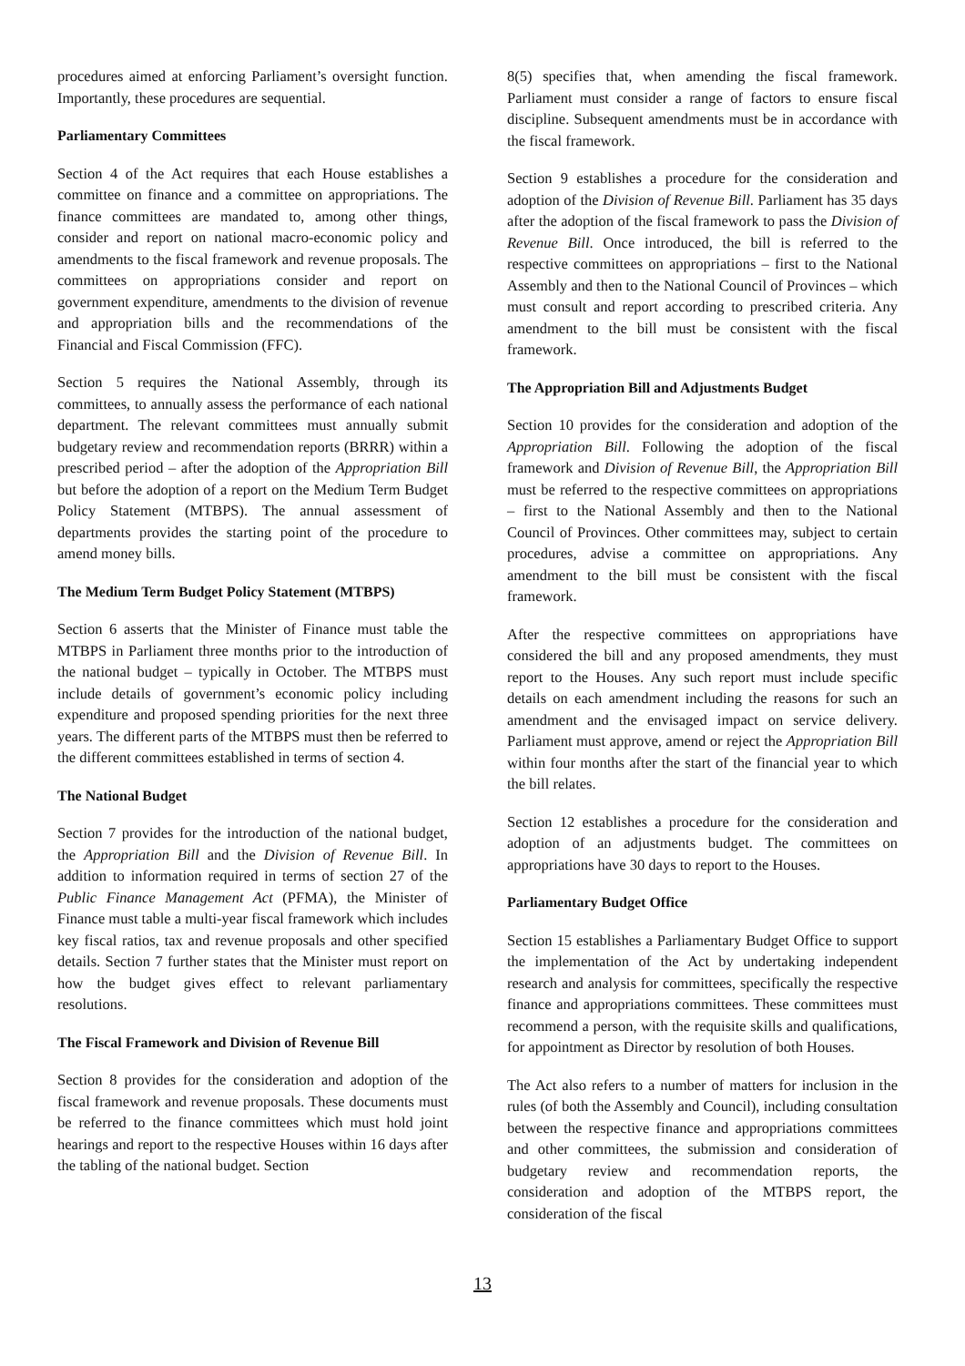procedures aimed at enforcing Parliament’s oversight function. Importantly, these procedures are sequential.
Parliamentary Committees
Section 4 of the Act requires that each House establishes a committee on finance and a committee on appropriations. The finance committees are mandated to, among other things, consider and report on national macro-economic policy and amendments to the fiscal framework and revenue proposals. The committees on appropriations consider and report on government expenditure, amendments to the division of revenue and appropriation bills and the recommendations of the Financial and Fiscal Commission (FFC).
Section 5 requires the National Assembly, through its committees, to annually assess the performance of each national department. The relevant committees must annually submit budgetary review and recommendation reports (BRRR) within a prescribed period – after the adoption of the Appropriation Bill but before the adoption of a report on the Medium Term Budget Policy Statement (MTBPS). The annual assessment of departments provides the starting point of the procedure to amend money bills.
The Medium Term Budget Policy Statement (MTBPS)
Section 6 asserts that the Minister of Finance must table the MTBPS in Parliament three months prior to the introduction of the national budget – typically in October. The MTBPS must include details of government’s economic policy including expenditure and proposed spending priorities for the next three years. The different parts of the MTBPS must then be referred to the different committees established in terms of section 4.
The National Budget
Section 7 provides for the introduction of the national budget, the Appropriation Bill and the Division of Revenue Bill. In addition to information required in terms of section 27 of the Public Finance Management Act (PFMA), the Minister of Finance must table a multi-year fiscal framework which includes key fiscal ratios, tax and revenue proposals and other specified details. Section 7 further states that the Minister must report on how the budget gives effect to relevant parliamentary resolutions.
The Fiscal Framework and Division of Revenue Bill
Section 8 provides for the consideration and adoption of the fiscal framework and revenue proposals. These documents must be referred to the finance committees which must hold joint hearings and report to the respective Houses within 16 days after the tabling of the national budget. Section
8(5) specifies that, when amending the fiscal framework. Parliament must consider a range of factors to ensure fiscal discipline. Subsequent amendments must be in accordance with the fiscal framework.
Section 9 establishes a procedure for the consideration and adoption of the Division of Revenue Bill. Parliament has 35 days after the adoption of the fiscal framework to pass the Division of Revenue Bill. Once introduced, the bill is referred to the respective committees on appropriations – first to the National Assembly and then to the National Council of Provinces – which must consult and report according to prescribed criteria. Any amendment to the bill must be consistent with the fiscal framework.
The Appropriation Bill and Adjustments Budget
Section 10 provides for the consideration and adoption of the Appropriation Bill. Following the adoption of the fiscal framework and Division of Revenue Bill, the Appropriation Bill must be referred to the respective committees on appropriations – first to the National Assembly and then to the National Council of Provinces. Other committees may, subject to certain procedures, advise a committee on appropriations. Any amendment to the bill must be consistent with the fiscal framework.
After the respective committees on appropriations have considered the bill and any proposed amendments, they must report to the Houses. Any such report must include specific details on each amendment including the reasons for such an amendment and the envisaged impact on service delivery. Parliament must approve, amend or reject the Appropriation Bill within four months after the start of the financial year to which the bill relates.
Section 12 establishes a procedure for the consideration and adoption of an adjustments budget. The committees on appropriations have 30 days to report to the Houses.
Parliamentary Budget Office
Section 15 establishes a Parliamentary Budget Office to support the implementation of the Act by undertaking independent research and analysis for committees, specifically the respective finance and appropriations committees. These committees must recommend a person, with the requisite skills and qualifications, for appointment as Director by resolution of both Houses.
The Act also refers to a number of matters for inclusion in the rules (of both the Assembly and Council), including consultation between the respective finance and appropriations committees and other committees, the submission and consideration of budgetary review and recommendation reports, the consideration and adoption of the MTBPS report, the consideration of the fiscal
13